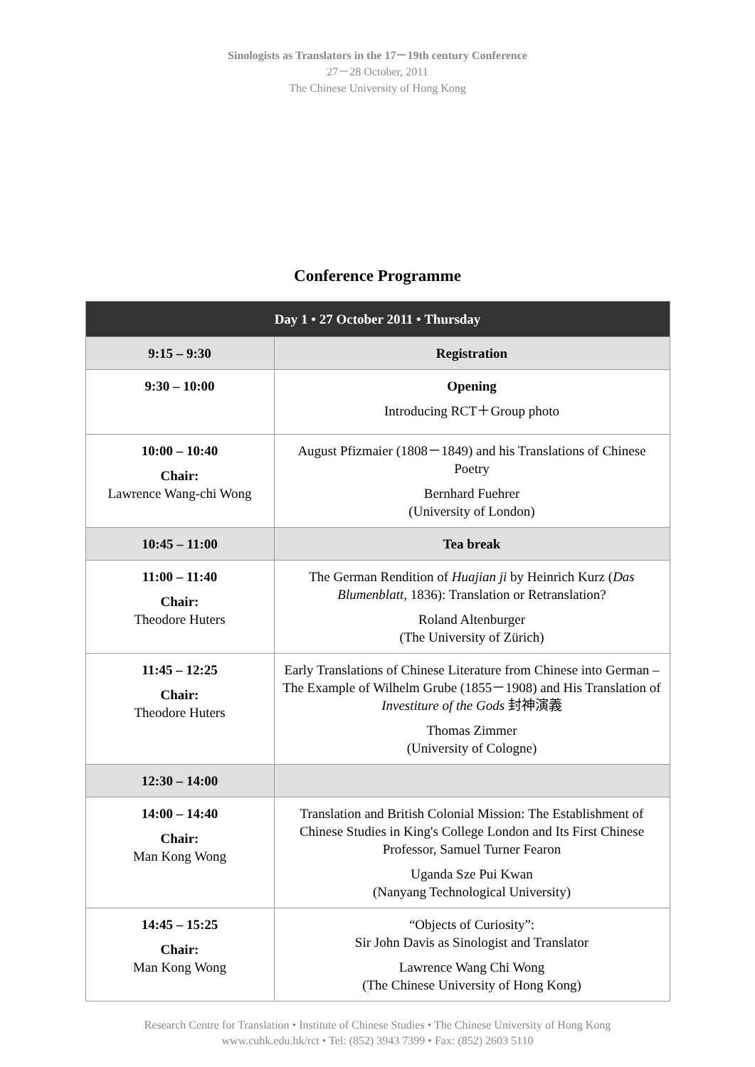Sinologists as Translators in the 17－19th century Conference
27－28 October, 2011
The Chinese University of Hong Kong
Conference Programme
| Day 1 • 27 October 2011 • Thursday | |
| --- | --- |
| 9:15 – 9:30 | Registration |
| 9:30 – 10:00 | Opening Introducing RCT＋Group photo |
| 10:00 – 10:40 Chair: Lawrence Wang-chi Wong | August Pfizmaier (1808－1849) and his Translations of Chinese Poetry Bernhard Fuehrer (University of London) |
| 10:45 – 11:00 | Tea break |
| 11:00 – 11:40 Chair: Theodore Huters | The German Rendition of Huajian ji by Heinrich Kurz ( Das Blumenblatt , 1836): Translation or Retranslation? Roland Altenburger (The University of Zürich) |
| 11:45 – 12:25 Chair: Theodore Huters | Early Translations of Chinese Literature from Chinese into German – The Example of Wilhelm Grube (1855－1908) and His Translation of Investiture of the Gods 封神演義 Thomas Zimmer (University of Cologne) |
| 12:30 – 14:00 | |
| 14:00 – 14:40 Chair: Man Kong Wong | Translation and British Colonial Mission: The Establishment of Chinese Studies in King's College London and Its First Chinese Professor, Samuel Turner Fearon Uganda Sze Pui Kwan (Nanyang Technological University) |
| 14:45 – 15:25 Chair: Man Kong Wong | “Objects of Curiosity”: Sir John Davis as Sinologist and Translator Lawrence Wang Chi Wong (The Chinese University of Hong Kong) |
Research Centre for Translation • Institute of Chinese Studies • The Chinese University of Hong Kong
www.cuhk.edu.hk/rct • Tel: (852) 3943 7399 • Fax: (852) 2603 5110